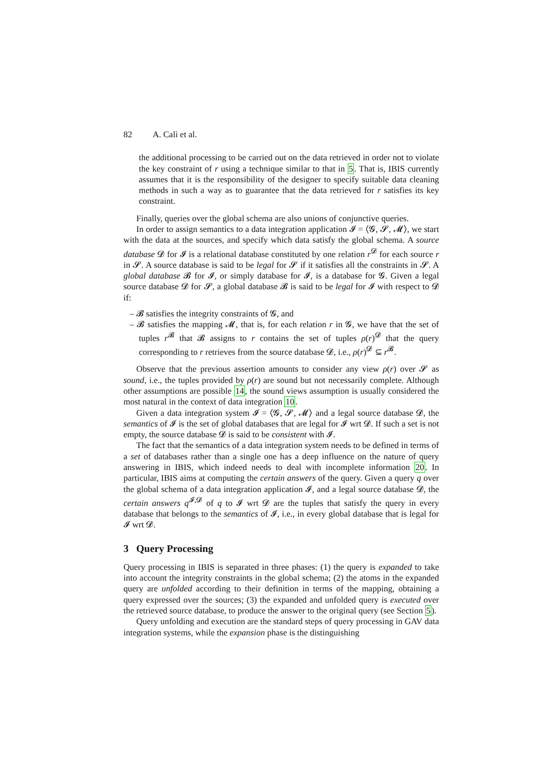82 A. Calì et al.
the additional processing to be carried out on the data retrieved in order not to violate the key constraint of r using a technique similar to that in 5. That is, IBIS currently assumes that it is the responsibility of the designer to specify suitable data cleaning methods in such a way as to guarantee that the data retrieved for r satisfies its key constraint.
Finally, queries over the global schema are also unions of conjunctive queries.
In order to assign semantics to a data integration application 𝓘 = ⟨𝓖, 𝓢, 𝓜⟩, we start with the data at the sources, and specify which data satisfy the global schema. A source database 𝓓 for 𝓘 is a relational database constituted by one relation r<sup>𝓓</sup> for each source r in 𝓢. A source database is said to be legal for 𝓢 if it satisfies all the constraints in 𝓢. A global database 𝓑 for 𝓘, or simply database for 𝓘, is a database for 𝓖. Given a legal source database 𝓓 for 𝓢, a global database 𝓑 is said to be legal for 𝓘 with respect to 𝓓 if:
– 𝓑 satisfies the integrity constraints of 𝓖, and
– 𝓑 satisfies the mapping 𝓜, that is, for each relation r in 𝓖, we have that the set of tuples r<sup>𝓑</sup> that 𝓑 assigns to r contains the set of tuples ρ(r)<sup>𝓓</sup> that the query corresponding to r retrieves from the source database 𝓓, i.e., ρ(r)<sup>𝓓</sup> ⊆ r<sup>𝓑</sup>.
Observe that the previous assertion amounts to consider any view ρ(r) over 𝓢 as sound, i.e., the tuples provided by ρ(r) are sound but not necessarily complete. Although other assumptions are possible 14, the sound views assumption is usually considered the most natural in the context of data integration 10.
Given a data integration system 𝓘 = ⟨𝓖, 𝓢, 𝓜⟩ and a legal source database 𝓓, the semantics of 𝓘 is the set of global databases that are legal for 𝓘 wrt 𝓓. If such a set is not empty, the source database 𝓓 is said to be consistent with 𝓘.
The fact that the semantics of a data integration system needs to be defined in terms of a set of databases rather than a single one has a deep influence on the nature of query answering in IBIS, which indeed needs to deal with incomplete information 20. In particular, IBIS aims at computing the certain answers of the query. Given a query q over the global schema of a data integration application 𝓘, and a legal source database 𝓓, the certain answers q<sup>𝓘,𝓓</sup> of q to 𝓘 wrt 𝓓 are the tuples that satisfy the query in every database that belongs to the semantics of 𝓘, i.e., in every global database that is legal for 𝓘 wrt 𝓓.
3 Query Processing
Query processing in IBIS is separated in three phases: (1) the query is expanded to take into account the integrity constraints in the global schema; (2) the atoms in the expanded query are unfolded according to their definition in terms of the mapping, obtaining a query expressed over the sources; (3) the expanded and unfolded query is executed over the retrieved source database, to produce the answer to the original query (see Section 5).
Query unfolding and execution are the standard steps of query processing in GAV data integration systems, while the expansion phase is the distinguishing